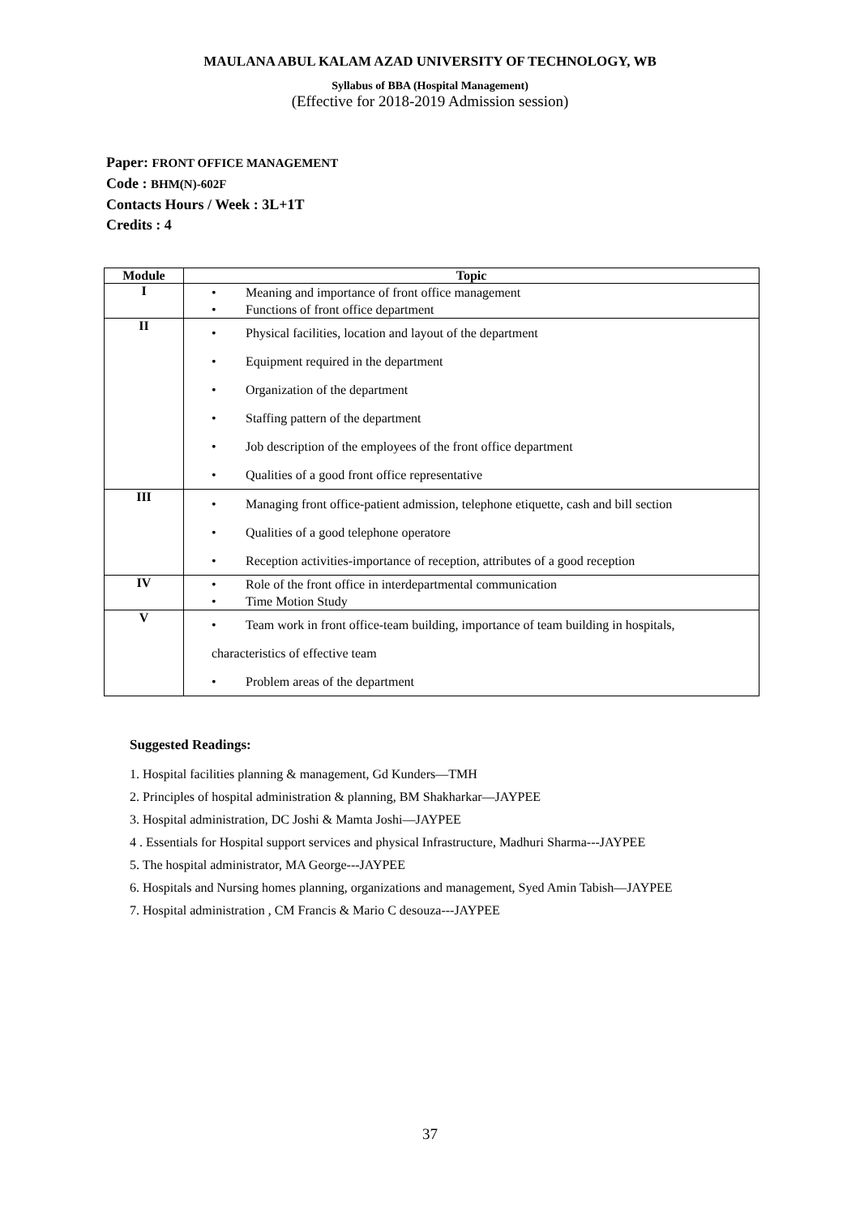MAULANA ABUL KALAM AZAD UNIVERSITY OF TECHNOLOGY, WB
Syllabus of BBA (Hospital Management)
(Effective for 2018-2019 Admission session)
Paper: FRONT OFFICE MANAGEMENT
Code : BHM(N)-602F
Contacts Hours / Week : 3L+1T
Credits : 4
| Module | Topic |
| --- | --- |
| I | • Meaning and importance of front office management • Functions of front office department |
| II | • Physical facilities, location and layout of the department • Equipment required in the department • Organization of the department • Staffing pattern of the department • Job description of the employees of the front office department • Qualities of a good front office representative |
| III | • Managing front office-patient admission, telephone etiquette, cash and bill section • Qualities of a good telephone operatore • Reception activities-importance of reception, attributes of a good reception |
| IV | • Role of the front office in interdepartmental communication • Time Motion Study |
| V | • Team work in front office-team building, importance of team building in hospitals, characteristics of effective team • Problem areas of the department |
Suggested Readings:
1. Hospital facilities planning & management, Gd Kunders—TMH
2. Principles of hospital administration & planning, BM Shakharkar—JAYPEE
3. Hospital administration, DC Joshi & Mamta Joshi—JAYPEE
4 . Essentials for Hospital support services and physical Infrastructure, Madhuri Sharma---JAYPEE
5. The hospital administrator, MA George---JAYPEE
6. Hospitals and Nursing homes planning, organizations and management, Syed Amin Tabish—JAYPEE
7. Hospital administration , CM Francis & Mario C desouza---JAYPEE
37